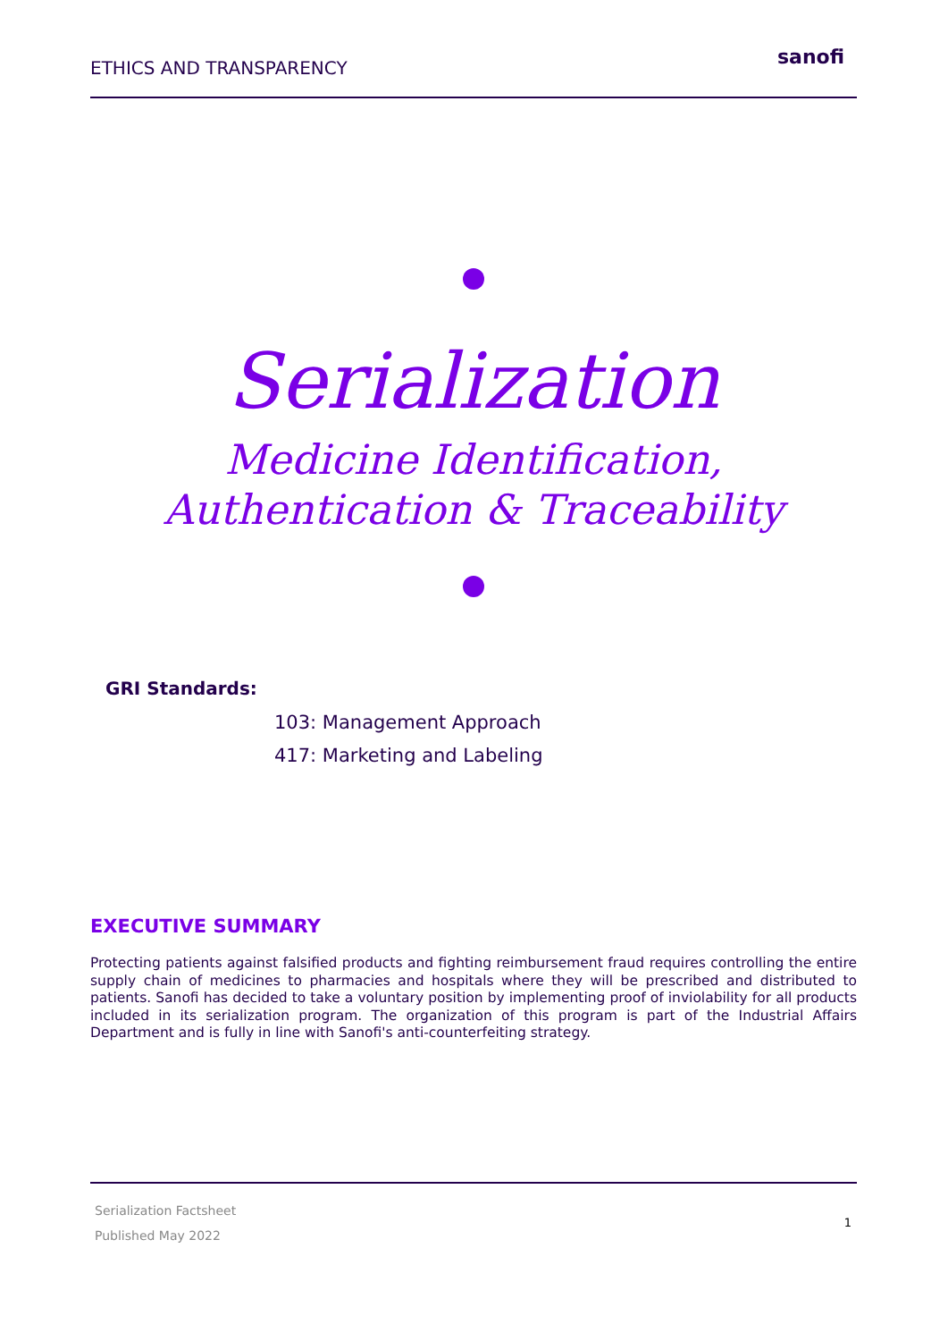ETHICS AND TRANSPARENCY sanofi
Serialization
Medicine Identification,
Authentication & Traceability
GRI Standards:
103: Management Approach
417: Marketing and Labeling
EXECUTIVE SUMMARY
Protecting patients against falsified products and fighting reimbursement fraud requires controlling the entire supply chain of medicines to pharmacies and hospitals where they will be prescribed and distributed to patients. Sanofi has decided to take a voluntary position by implementing proof of inviolability for all products included in its serialization program. The organization of this program is part of the Industrial Affairs Department and is fully in line with Sanofi's anti-counterfeiting strategy.
Serialization Factsheet
Published May 2022
1